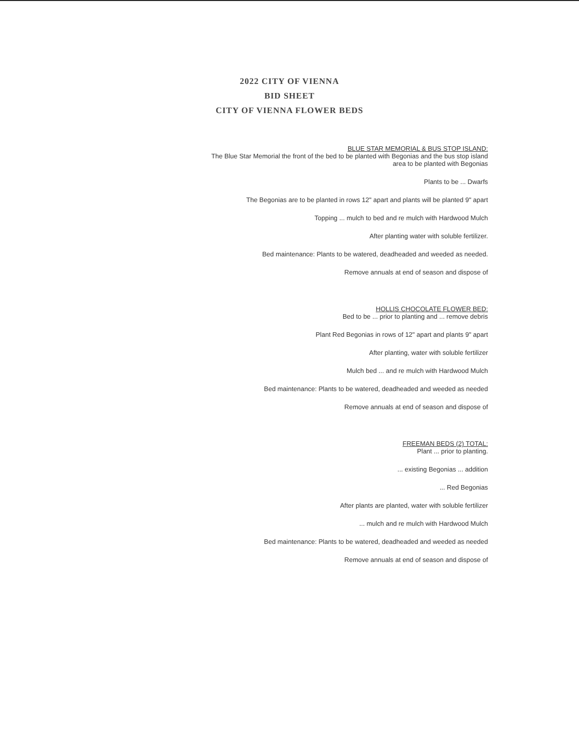2022 CITY OF VIENNA
BID SHEET
CITY OF VIENNA FLOWER BEDS
BLUE STAR MEMORIAL & BUS STOP ISLAND:
The Blue Star Memorial the front of the bed to be planted with Begonias and the bus stop island
area to be planted with Begonias
Plants to be ... Dwarfs
The Begonias are to be planted in rows 12" apart and plants will be planted 9" apart
Topping ... mulch to bed and re mulch with Hardwood Mulch
After planting water with soluble fertilizer.
Bed maintenance: Plants to be watered, deadheaded and weeded as needed.
Remove annuals at end of season and dispose of
HOLLIS CHOCOLATE FLOWER BED:
Bed to be ... prior to planting and ... remove debris
Plant Red Begonias in rows of 12" apart and plants 9" apart
After planting, water with soluble fertilizer
Mulch bed ... and re mulch with Hardwood Mulch
Bed maintenance: Plants to be watered, deadheaded and weeded as needed
Remove annuals at end of season and dispose of
FREEMAN BEDS (2) TOTAL:
Plant ... prior to planting.
... existing Begonias ... addition
... Red Begonias
After plants are planted, water with soluble fertilizer
... mulch and re mulch with Hardwood Mulch
Bed maintenance: Plants to be watered, deadheaded and weeded as needed
Remove annuals at end of season and dispose of